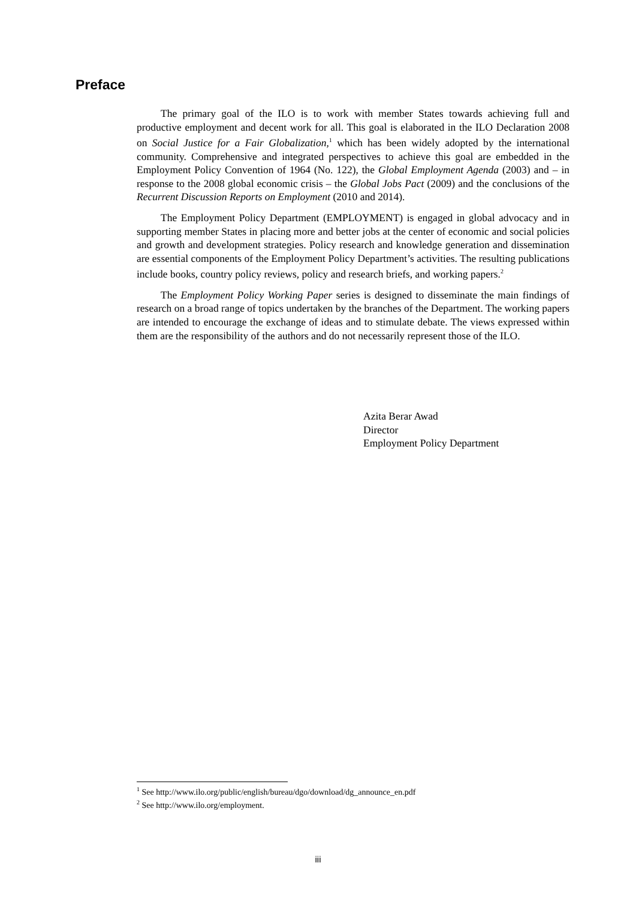Preface
The primary goal of the ILO is to work with member States towards achieving full and productive employment and decent work for all. This goal is elaborated in the ILO Declaration 2008 on Social Justice for a Fair Globalization,<sup>1</sup> which has been widely adopted by the international community. Comprehensive and integrated perspectives to achieve this goal are embedded in the Employment Policy Convention of 1964 (No. 122), the Global Employment Agenda (2003) and – in response to the 2008 global economic crisis – the Global Jobs Pact (2009) and the conclusions of the Recurrent Discussion Reports on Employment (2010 and 2014).
The Employment Policy Department (EMPLOYMENT) is engaged in global advocacy and in supporting member States in placing more and better jobs at the center of economic and social policies and growth and development strategies. Policy research and knowledge generation and dissemination are essential components of the Employment Policy Department’s activities. The resulting publications include books, country policy reviews, policy and research briefs, and working papers.<sup>2</sup>
The Employment Policy Working Paper series is designed to disseminate the main findings of research on a broad range of topics undertaken by the branches of the Department. The working papers are intended to encourage the exchange of ideas and to stimulate debate. The views expressed within them are the responsibility of the authors and do not necessarily represent those of the ILO.
Azita Berar Awad
Director
Employment Policy Department
<sup>1</sup> See http://www.ilo.org/public/english/bureau/dgo/download/dg_announce_en.pdf
<sup>2</sup> See http://www.ilo.org/employment.
iii